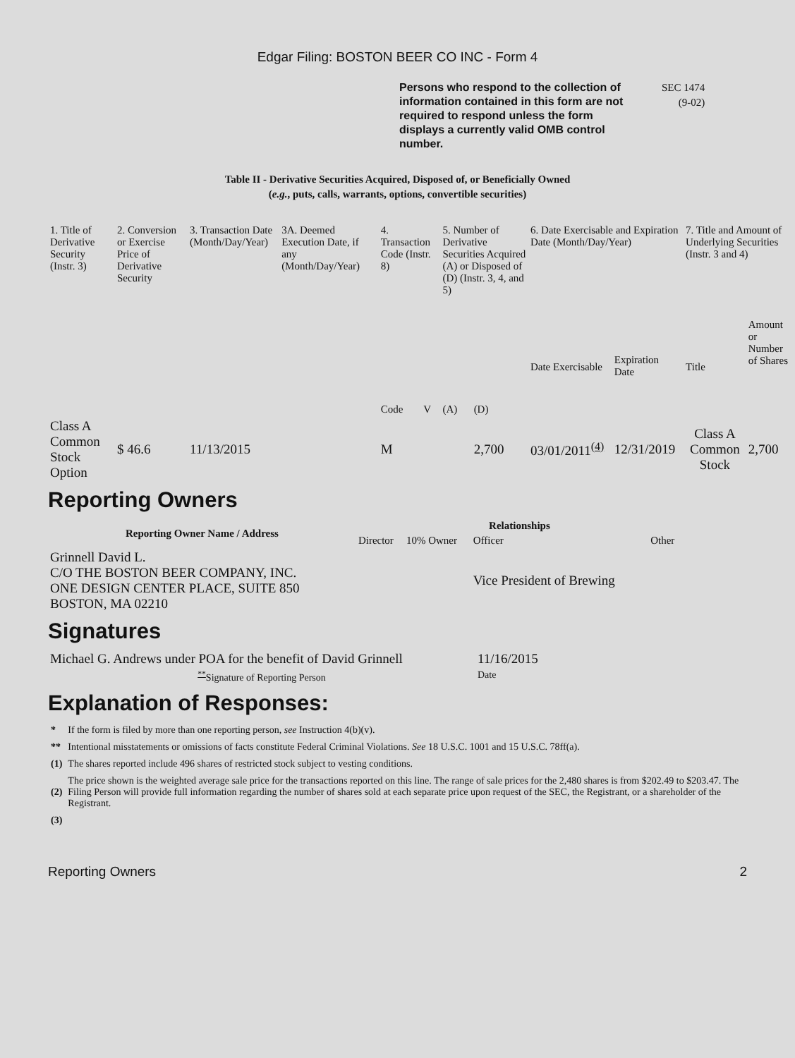Edgar Filing: BOSTON BEER CO INC - Form 4
Persons who respond to the collection of information contained in this form are not required to respond unless the form displays a currently valid OMB control number.
SEC 1474
(9-02)
Table II - Derivative Securities Acquired, Disposed of, or Beneficially Owned
(e.g., puts, calls, warrants, options, convertible securities)
| 1. Title of Derivative Security (Instr. 3) | 2. Conversion or Exercise Price of Derivative Security | 3. Transaction Date (Month/Day/Year) | 3A. Deemed Execution Date, if any (Month/Day/Year) | 4. Transaction Code (Instr. 8) | | 5. Number of Derivative Securities Acquired (A) or Disposed of (D) (Instr. 3, 4, and 5) | | 6. Date Exercisable and Expiration Date (Month/Day/Year) | | 7. Title and Amount of Underlying Securities (Instr. 3 and 4) | |
| --- | --- | --- | --- | --- | --- | --- | --- | --- | --- | --- | --- |
| | | | | Code | V | (A) | (D) | Date Exercisable | Expiration Date | Title | Amount or Number of Shares |
| Class A Common Stock Option | $ 46.6 | 11/13/2015 | | M | | | 2,700 | 03/01/2011<sup>(4)</sup> | 12/31/2019 | Class A Common Stock | 2,700 |
Reporting Owners
| Reporting Owner Name / Address | Relationships | | | |
| --- | --- | --- | --- | --- |
| | Director | 10% Owner | Officer | Other |
| Grinnell David L. C/O THE BOSTON BEER COMPANY, INC. ONE DESIGN CENTER PLACE, SUITE 850 BOSTON, MA 02210 | | | Vice President of Brewing | |
Signatures
| Michael G. Andrews under POA for the benefit of David Grinnell | 11/16/2015 |
| <sup>**</sup> Signature of Reporting Person | Date |
Explanation of Responses:
| * | If the form is filed by more than one reporting person, see Instruction 4(b)(v). |
| ** | Intentional misstatements or omissions of facts constitute Federal Criminal Violations. See 18 U.S.C. 1001 and 15 U.S.C. 78ff(a). |
| (1) | The shares reported include 496 shares of restricted stock subject to vesting conditions. |
| (2) | The price shown is the weighted average sale price for the transactions reported on this line. The range of sale prices for the 2,480 shares is from $202.49 to $203.47. The Filing Person will provide full information regarding the number of shares sold at each separate price upon request of the SEC, the Registrant, or a shareholder of the Registrant. |
| (3) | |
Reporting Owners 2